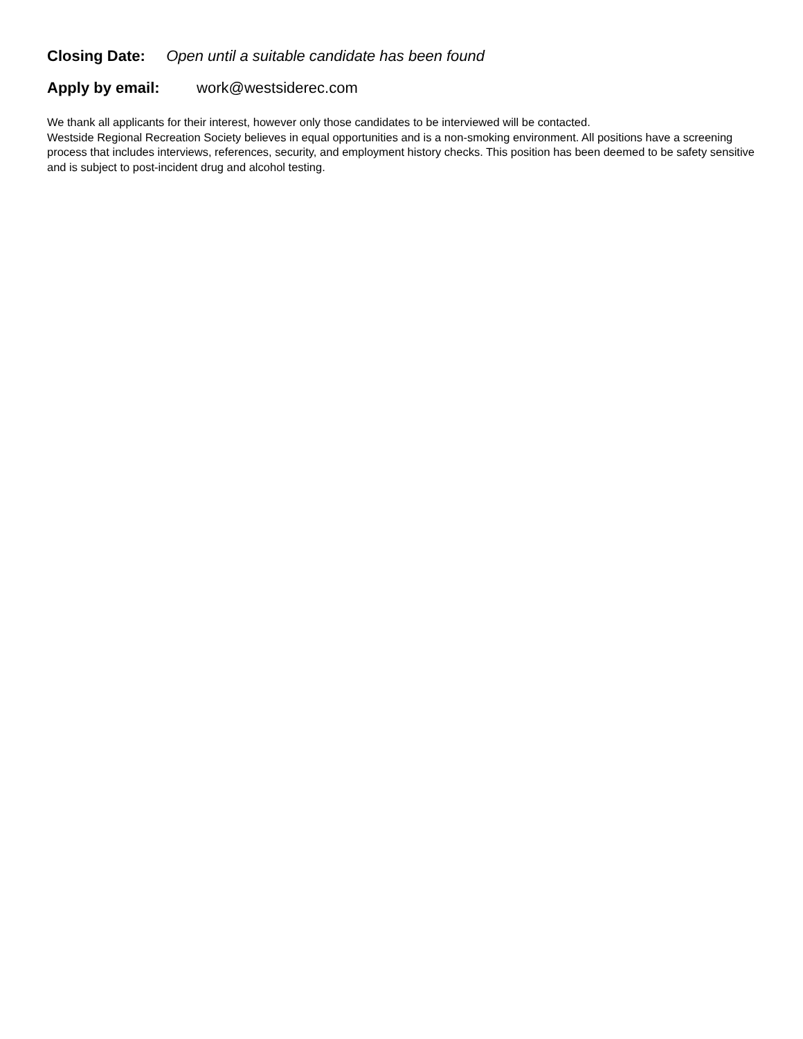Closing Date: Open until a suitable candidate has been found
Apply by email: work@westsiderec.com
We thank all applicants for their interest, however only those candidates to be interviewed will be contacted.
Westside Regional Recreation Society believes in equal opportunities and is a non-smoking environment. All positions have a screening process that includes interviews, references, security, and employment history checks. This position has been deemed to be safety sensitive and is subject to post-incident drug and alcohol testing.